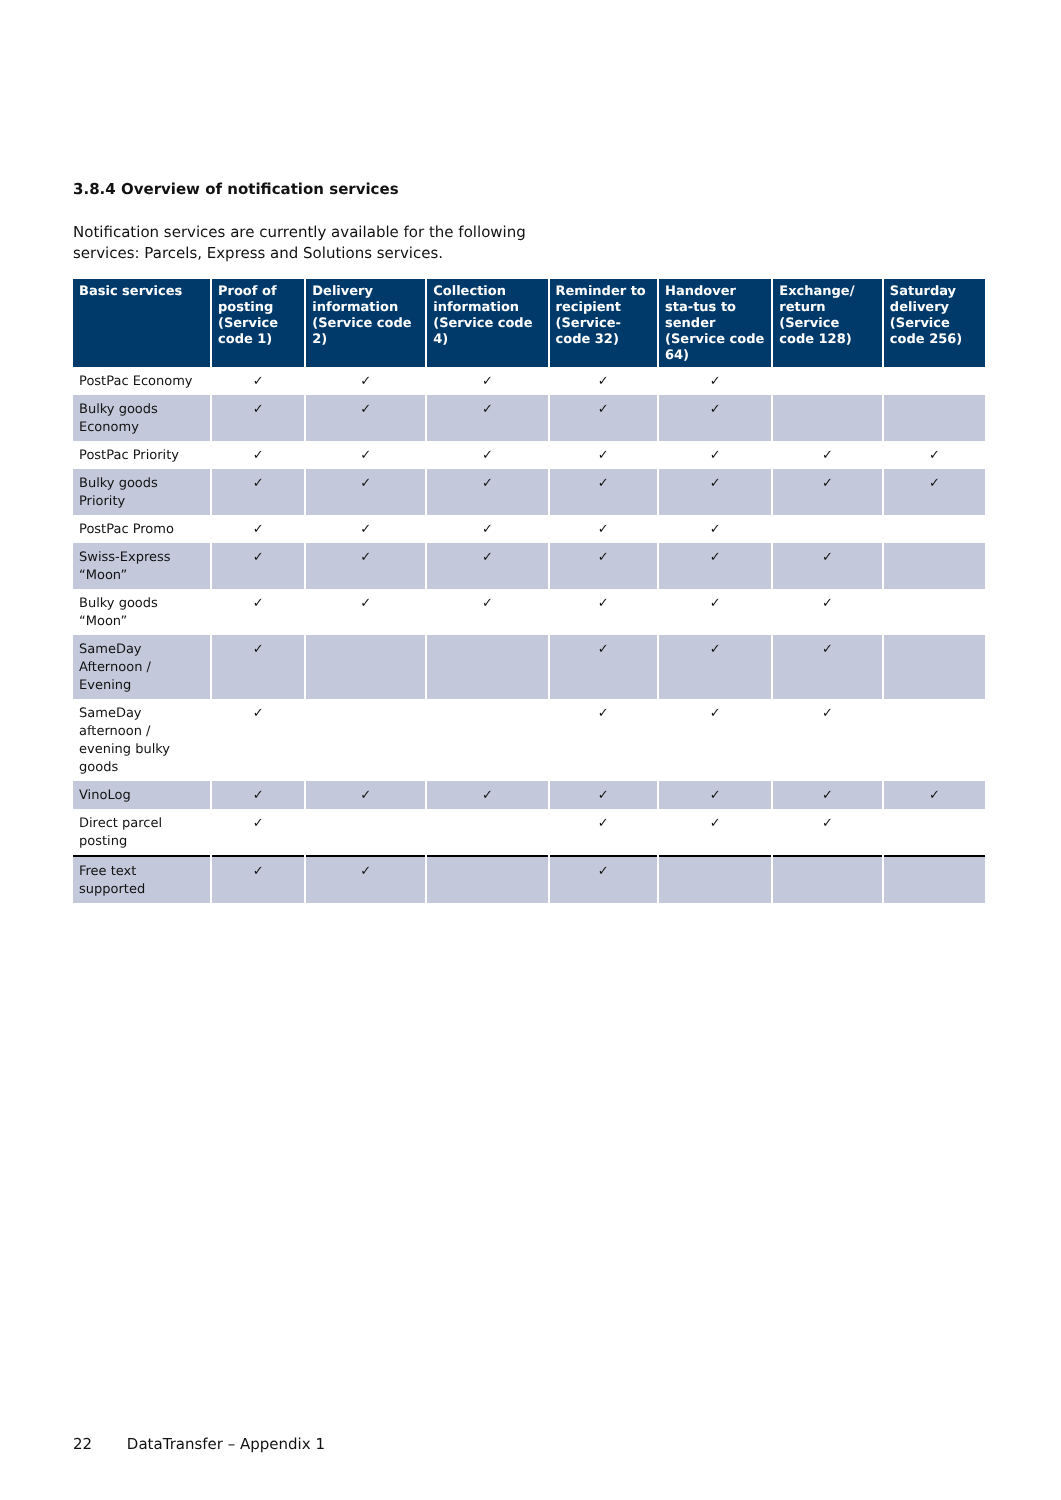3.8.4 Overview of notification services
Notification services are currently available for the following services: Parcels, Express and Solutions services.
| Basic services | Proof of posting (Service code 1) | Delivery information (Service code 2) | Collection information (Service code 4) | Reminder to recipient (Service-code 32) | Handover sta-tus to sender (Service code 64) | Exchange/ return (Service code 128) | Saturday delivery (Service code 256) |
| --- | --- | --- | --- | --- | --- | --- | --- |
| PostPac Economy | ✓ | ✓ | ✓ | ✓ | ✓ | | |
| Bulky goods Economy | ✓ | ✓ | ✓ | ✓ | ✓ | | |
| PostPac Priority | ✓ | ✓ | ✓ | ✓ | ✓ | ✓ | ✓ |
| Bulky goods Priority | ✓ | ✓ | ✓ | ✓ | ✓ | ✓ | ✓ |
| PostPac Promo | ✓ | ✓ | ✓ | ✓ | ✓ | | |
| Swiss-Express “Moon” | ✓ | ✓ | ✓ | ✓ | ✓ | ✓ | |
| Bulky goods “Moon” | ✓ | ✓ | ✓ | ✓ | ✓ | ✓ | |
| SameDay Afternoon / Evening | ✓ | | | ✓ | ✓ | ✓ | |
| SameDay afternoon / evening bulky goods | ✓ | | | ✓ | ✓ | ✓ | |
| VinoLog | ✓ | ✓ | ✓ | ✓ | ✓ | ✓ | ✓ |
| Direct parcel posting | ✓ | | | ✓ | ✓ | ✓ | |
| Free text supported | ✓ | ✓ | | ✓ | | | |
22 DataTransfer – Appendix 1